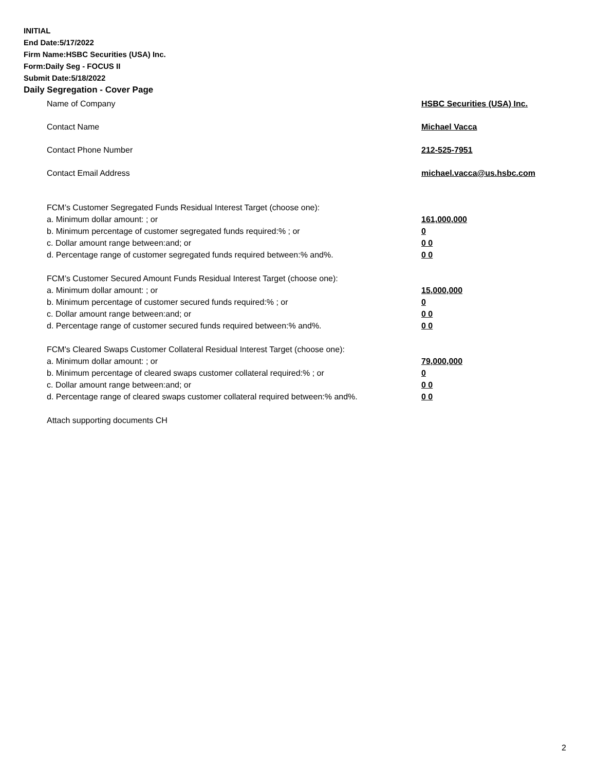INITIAL
End Date:5/17/2022
Firm Name:HSBC Securities (USA) Inc.
Form:Daily Seg - FOCUS II
Submit Date:5/18/2022
Daily Segregation - Cover Page
Name of Company HSBC Securities (USA) Inc.
Contact Name Michael Vacca
Contact Phone Number 212-525-7951
Contact Email Address michael.vacca@us.hsbc.com
FCM’s Customer Segregated Funds Residual Interest Target (choose one):
a. Minimum dollar amount: ; or 161,000,000
b. Minimum percentage of customer segregated funds required:% ; or 0
c. Dollar amount range between:and; or 0 0
d. Percentage range of customer segregated funds required between:% and%. 0 0
FCM’s Customer Secured Amount Funds Residual Interest Target (choose one):
a. Minimum dollar amount: ; or 15,000,000
b. Minimum percentage of customer secured funds required:% ; or 0
c. Dollar amount range between:and; or 0 0
d. Percentage range of customer secured funds required between:% and%. 0 0
FCM's Cleared Swaps Customer Collateral Residual Interest Target (choose one):
a. Minimum dollar amount: ; or 79,000,000
b. Minimum percentage of cleared swaps customer collateral required:% ; or 0
c. Dollar amount range between:and; or 0 0
d. Percentage range of cleared swaps customer collateral required between:% and%.
0 0
Attach supporting documents CH
2